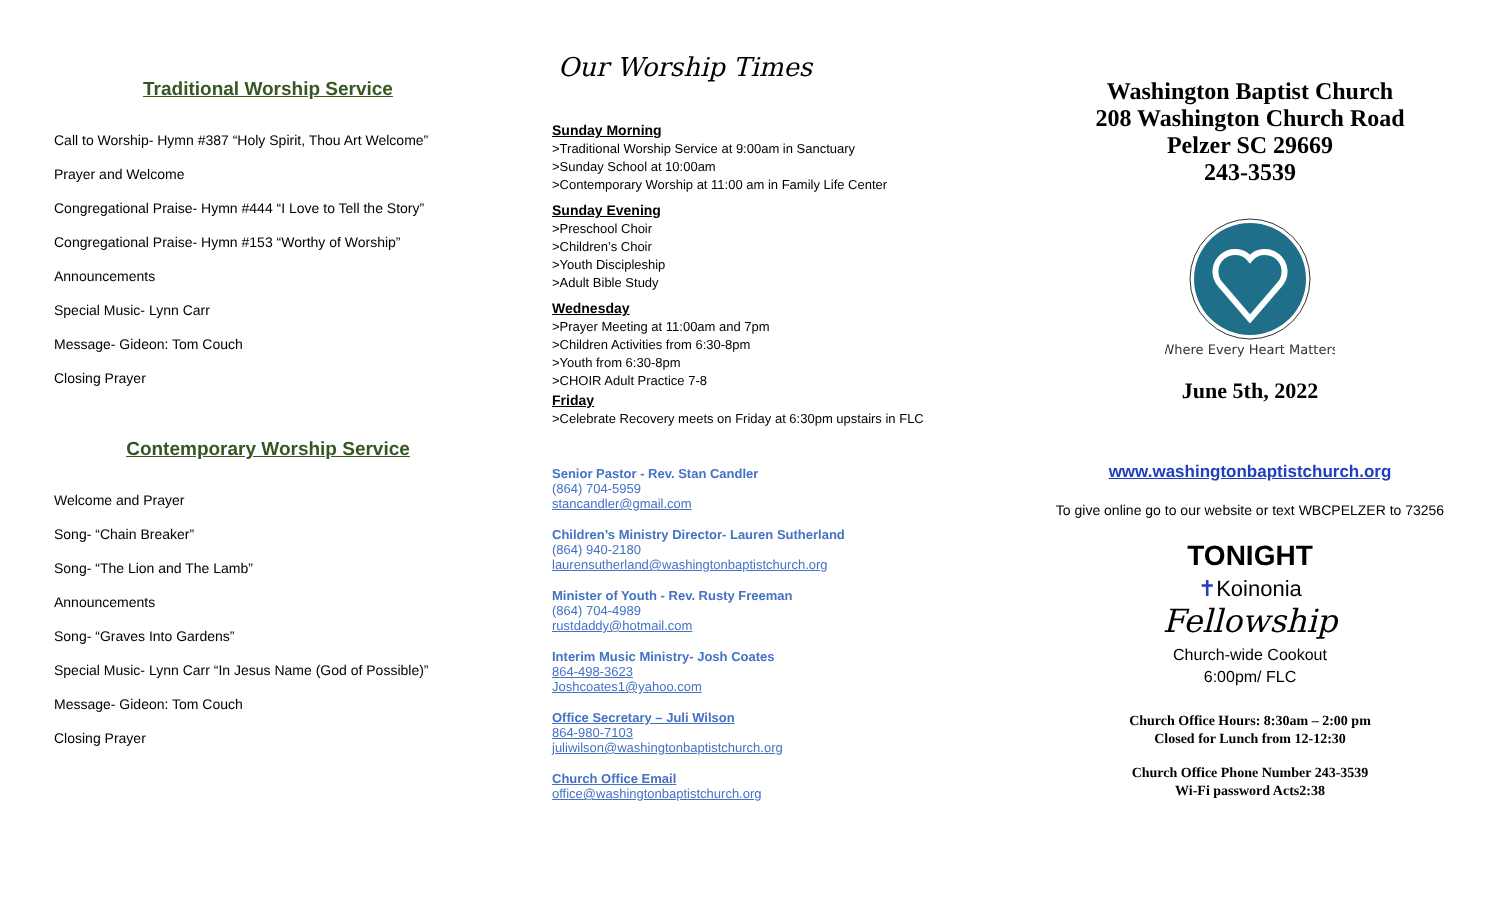Traditional Worship Service
Call to Worship- Hymn #387 “Holy Spirit, Thou Art Welcome”
Prayer and Welcome
Congregational Praise- Hymn #444 “I Love to Tell the Story”
Congregational Praise- Hymn #153 “Worthy of Worship”
Announcements
Special Music- Lynn Carr
Message- Gideon: Tom Couch
Closing Prayer
Contemporary Worship Service
Welcome and Prayer
Song- “Chain Breaker”
Song- “The Lion and The Lamb”
Announcements
Song- “Graves Into Gardens”
Special Music- Lynn Carr “In Jesus Name (God of Possible)”
Message- Gideon: Tom Couch
Closing Prayer
Our Worship Times
Sunday Morning
>Traditional Worship Service at 9:00am in Sanctuary
>Sunday School at 10:00am
>Contemporary Worship at 11:00 am in Family Life Center
Sunday Evening
>Preschool Choir
>Children’s Choir
>Youth Discipleship
>Adult Bible Study
Wednesday
>Prayer Meeting at 11:00am and 7pm
>Children Activities from 6:30-8pm
>Youth from 6:30-8pm
>CHOIR Adult Practice 7-8
Friday
>Celebrate Recovery meets on Friday at 6:30pm upstairs in FLC
Senior Pastor - Rev. Stan Candler
(864) 704-5959
stancandler@gmail.com
Children’s Ministry Director- Lauren Sutherland
(864) 940-2180
laurensutherland@washingtonbaptistchurch.org
Minister of Youth - Rev. Rusty Freeman
(864) 704-4989
rustdaddy@hotmail.com
Interim Music Ministry- Josh Coates
864-498-3623
Joshcoates1@yahoo.com
Office Secretary – Juli Wilson
864-980-7103
juliwilson@washingtonbaptistchurch.org
Church Office Email
office@washingtonbaptistchurch.org
Washington Baptist Church
208 Washington Church Road
Pelzer SC 29669
243-3539
Where Every Heart Matters
June 5th, 2022
www.washingtonbaptistchurch.org
To give online go to our website or text WBCPELZER to 73256
TONIGHT
✝Koinonia
Fellowship
Church-wide Cookout
6:00pm/ FLC
Church Office Hours: 8:30am – 2:00 pm
Closed for Lunch from 12-12:30
Church Office Phone Number 243-3539
Wi-Fi password Acts2:38